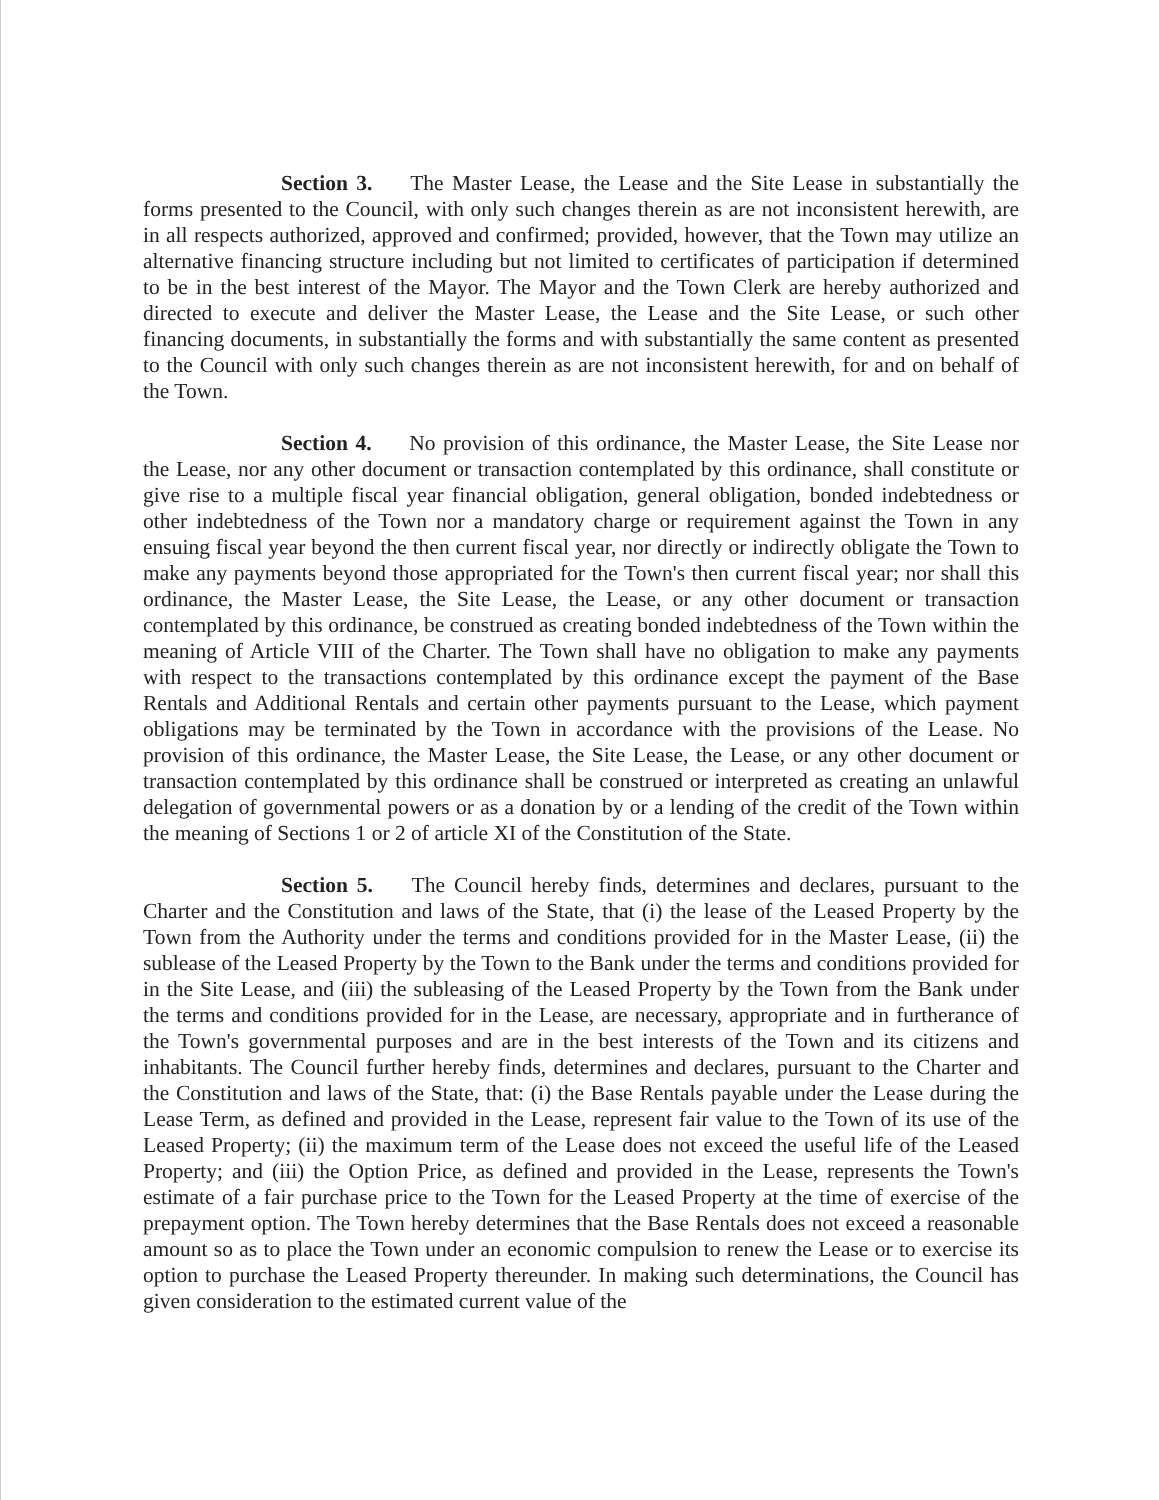Section 3. The Master Lease, the Lease and the Site Lease in substantially the forms presented to the Council, with only such changes therein as are not inconsistent herewith, are in all respects authorized, approved and confirmed; provided, however, that the Town may utilize an alternative financing structure including but not limited to certificates of participation if determined to be in the best interest of the Mayor. The Mayor and the Town Clerk are hereby authorized and directed to execute and deliver the Master Lease, the Lease and the Site Lease, or such other financing documents, in substantially the forms and with substantially the same content as presented to the Council with only such changes therein as are not inconsistent herewith, for and on behalf of the Town.
Section 4. No provision of this ordinance, the Master Lease, the Site Lease nor the Lease, nor any other document or transaction contemplated by this ordinance, shall constitute or give rise to a multiple fiscal year financial obligation, general obligation, bonded indebtedness or other indebtedness of the Town nor a mandatory charge or requirement against the Town in any ensuing fiscal year beyond the then current fiscal year, nor directly or indirectly obligate the Town to make any payments beyond those appropriated for the Town's then current fiscal year; nor shall this ordinance, the Master Lease, the Site Lease, the Lease, or any other document or transaction contemplated by this ordinance, be construed as creating bonded indebtedness of the Town within the meaning of Article VIII of the Charter. The Town shall have no obligation to make any payments with respect to the transactions contemplated by this ordinance except the payment of the Base Rentals and Additional Rentals and certain other payments pursuant to the Lease, which payment obligations may be terminated by the Town in accordance with the provisions of the Lease. No provision of this ordinance, the Master Lease, the Site Lease, the Lease, or any other document or transaction contemplated by this ordinance shall be construed or interpreted as creating an unlawful delegation of governmental powers or as a donation by or a lending of the credit of the Town within the meaning of Sections 1 or 2 of article XI of the Constitution of the State.
Section 5. The Council hereby finds, determines and declares, pursuant to the Charter and the Constitution and laws of the State, that (i) the lease of the Leased Property by the Town from the Authority under the terms and conditions provided for in the Master Lease, (ii) the sublease of the Leased Property by the Town to the Bank under the terms and conditions provided for in the Site Lease, and (iii) the subleasing of the Leased Property by the Town from the Bank under the terms and conditions provided for in the Lease, are necessary, appropriate and in furtherance of the Town's governmental purposes and are in the best interests of the Town and its citizens and inhabitants. The Council further hereby finds, determines and declares, pursuant to the Charter and the Constitution and laws of the State, that: (i) the Base Rentals payable under the Lease during the Lease Term, as defined and provided in the Lease, represent fair value to the Town of its use of the Leased Property; (ii) the maximum term of the Lease does not exceed the useful life of the Leased Property; and (iii) the Option Price, as defined and provided in the Lease, represents the Town's estimate of a fair purchase price to the Town for the Leased Property at the time of exercise of the prepayment option. The Town hereby determines that the Base Rentals does not exceed a reasonable amount so as to place the Town under an economic compulsion to renew the Lease or to exercise its option to purchase the Leased Property thereunder. In making such determinations, the Council has given consideration to the estimated current value of the